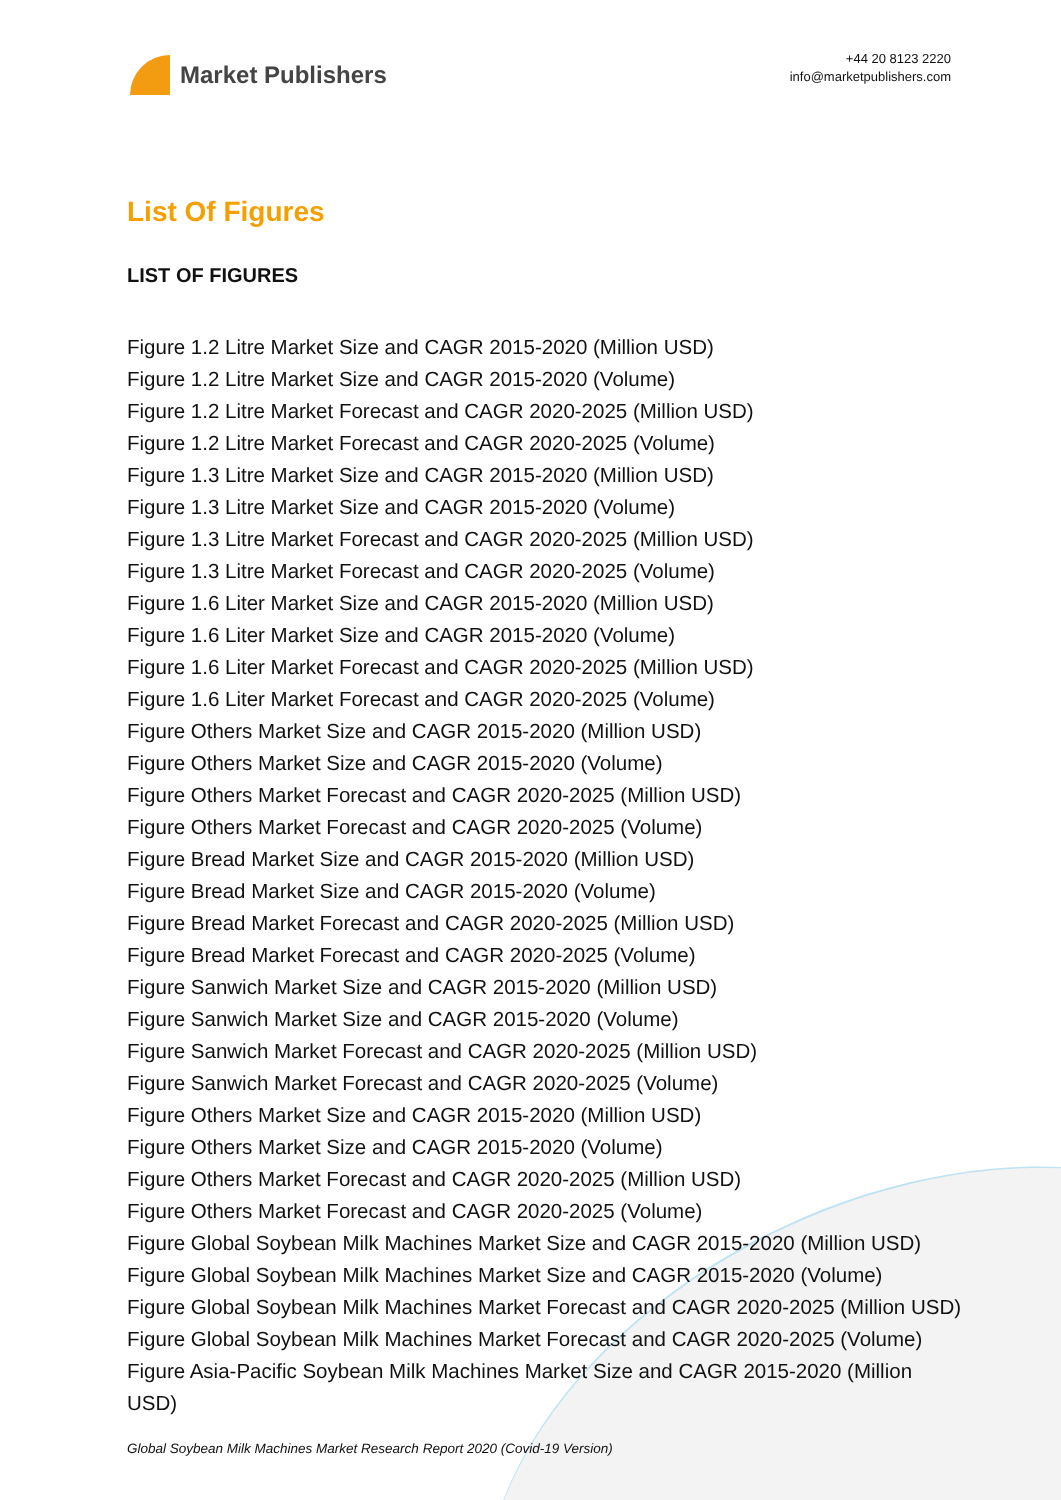Market Publishers
+44 20 8123 2220
info@marketpublishers.com
List Of Figures
LIST OF FIGURES
Figure 1.2 Litre Market Size and CAGR 2015-2020 (Million USD)
Figure 1.2 Litre Market Size and CAGR 2015-2020 (Volume)
Figure 1.2 Litre Market Forecast and CAGR 2020-2025 (Million USD)
Figure 1.2 Litre Market Forecast and CAGR 2020-2025 (Volume)
Figure 1.3 Litre Market Size and CAGR 2015-2020 (Million USD)
Figure 1.3 Litre Market Size and CAGR 2015-2020 (Volume)
Figure 1.3 Litre Market Forecast and CAGR 2020-2025 (Million USD)
Figure 1.3 Litre Market Forecast and CAGR 2020-2025 (Volume)
Figure 1.6 Liter Market Size and CAGR 2015-2020 (Million USD)
Figure 1.6 Liter Market Size and CAGR 2015-2020 (Volume)
Figure 1.6 Liter Market Forecast and CAGR 2020-2025 (Million USD)
Figure 1.6 Liter Market Forecast and CAGR 2020-2025 (Volume)
Figure Others Market Size and CAGR 2015-2020 (Million USD)
Figure Others Market Size and CAGR 2015-2020 (Volume)
Figure Others Market Forecast and CAGR 2020-2025 (Million USD)
Figure Others Market Forecast and CAGR 2020-2025 (Volume)
Figure Bread Market Size and CAGR 2015-2020 (Million USD)
Figure Bread Market Size and CAGR 2015-2020 (Volume)
Figure Bread Market Forecast and CAGR 2020-2025 (Million USD)
Figure Bread Market Forecast and CAGR 2020-2025 (Volume)
Figure Sanwich Market Size and CAGR 2015-2020 (Million USD)
Figure Sanwich Market Size and CAGR 2015-2020 (Volume)
Figure Sanwich Market Forecast and CAGR 2020-2025 (Million USD)
Figure Sanwich Market Forecast and CAGR 2020-2025 (Volume)
Figure Others Market Size and CAGR 2015-2020 (Million USD)
Figure Others Market Size and CAGR 2015-2020 (Volume)
Figure Others Market Forecast and CAGR 2020-2025 (Million USD)
Figure Others Market Forecast and CAGR 2020-2025 (Volume)
Figure Global Soybean Milk Machines Market Size and CAGR 2015-2020 (Million USD)
Figure Global Soybean Milk Machines Market Size and CAGR 2015-2020 (Volume)
Figure Global Soybean Milk Machines Market Forecast and CAGR 2020-2025 (Million USD)
Figure Global Soybean Milk Machines Market Forecast and CAGR 2020-2025 (Volume)
Figure Asia-Pacific Soybean Milk Machines Market Size and CAGR 2015-2020 (Million USD)
Global Soybean Milk Machines Market Research Report 2020 (Covid-19 Version)